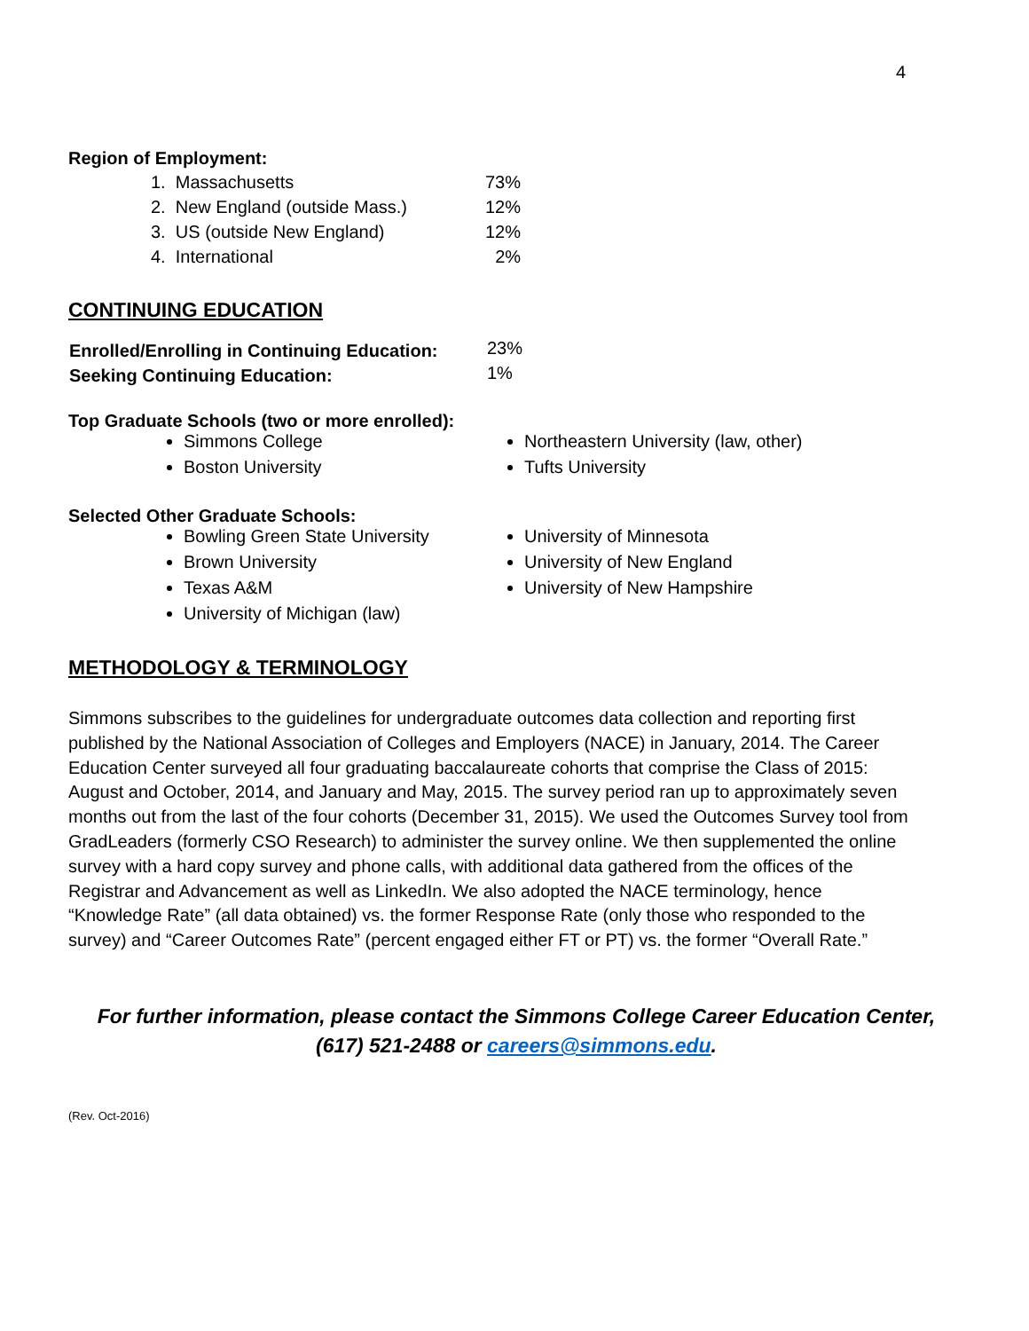4
Region of Employment:
| 1. Massachusetts | 73% |
| 2. New England (outside Mass.) | 12% |
| 3. US (outside New England) | 12% |
| 4. International | 2% |
CONTINUING EDUCATION
| Enrolled/Enrolling in Continuing Education: | 23% |
| Seeking Continuing Education: | 1% |
Top Graduate Schools (two or more enrolled):
Simmons College
Boston University
Northeastern University (law, other)
Tufts University
Selected Other Graduate Schools:
Bowling Green State University
Brown University
Texas A&M
University of Michigan (law)
University of Minnesota
University of New England
University of New Hampshire
METHODOLOGY & TERMINOLOGY
Simmons subscribes to the guidelines for undergraduate outcomes data collection and reporting first published by the National Association of Colleges and Employers (NACE) in January, 2014. The Career Education Center surveyed all four graduating baccalaureate cohorts that comprise the Class of 2015: August and October, 2014, and January and May, 2015. The survey period ran up to approximately seven months out from the last of the four cohorts (December 31, 2015). We used the Outcomes Survey tool from GradLeaders (formerly CSO Research) to administer the survey online. We then supplemented the online survey with a hard copy survey and phone calls, with additional data gathered from the offices of the Registrar and Advancement as well as LinkedIn. We also adopted the NACE terminology, hence “Knowledge Rate” (all data obtained) vs. the former Response Rate (only those who responded to the survey) and “Career Outcomes Rate” (percent engaged either FT or PT) vs. the former “Overall Rate.”
For further information, please contact the Simmons College Career Education Center,
(617) 521-2488 or careers@simmons.edu.
(Rev. Oct-2016)